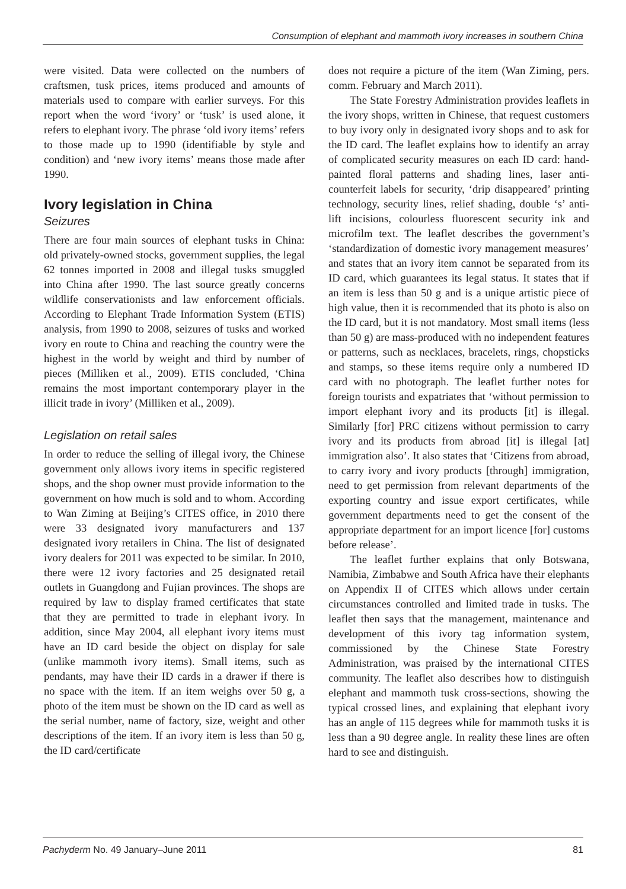Consumption of elephant and mammoth ivory increases in southern China
were visited. Data were collected on the numbers of craftsmen, tusk prices, items produced and amounts of materials used to compare with earlier surveys. For this report when the word ‘ivory’ or ‘tusk’ is used alone, it refers to elephant ivory. The phrase ‘old ivory items’ refers to those made up to 1990 (identifiable by style and condition) and ‘new ivory items’ means those made after 1990.
Ivory legislation in China
Seizures
There are four main sources of elephant tusks in China: old privately-owned stocks, government supplies, the legal 62 tonnes imported in 2008 and illegal tusks smuggled into China after 1990. The last source greatly concerns wildlife conservationists and law enforcement officials. According to Elephant Trade Information System (ETIS) analysis, from 1990 to 2008, seizures of tusks and worked ivory en route to China and reaching the country were the highest in the world by weight and third by number of pieces (Milliken et al., 2009). ETIS concluded, ‘China remains the most important contemporary player in the illicit trade in ivory’ (Milliken et al., 2009).
Legislation on retail sales
In order to reduce the selling of illegal ivory, the Chinese government only allows ivory items in specific registered shops, and the shop owner must provide information to the government on how much is sold and to whom. According to Wan Ziming at Beijing’s CITES office, in 2010 there were 33 designated ivory manufacturers and 137 designated ivory retailers in China. The list of designated ivory dealers for 2011 was expected to be similar. In 2010, there were 12 ivory factories and 25 designated retail outlets in Guangdong and Fujian provinces. The shops are required by law to display framed certificates that state that they are permitted to trade in elephant ivory. In addition, since May 2004, all elephant ivory items must have an ID card beside the object on display for sale (unlike mammoth ivory items). Small items, such as pendants, may have their ID cards in a drawer if there is no space with the item. If an item weighs over 50 g, a photo of the item must be shown on the ID card as well as the serial number, name of factory, size, weight and other descriptions of the item. If an ivory item is less than 50 g, the ID card/certificate
does not require a picture of the item (Wan Ziming, pers. comm. February and March 2011).
The State Forestry Administration provides leaflets in the ivory shops, written in Chinese, that request customers to buy ivory only in designated ivory shops and to ask for the ID card. The leaflet explains how to identify an array of complicated security measures on each ID card: hand-painted floral patterns and shading lines, laser anti-counterfeit labels for security, ‘drip disappeared’ printing technology, security lines, relief shading, double ‘s’ anti-lift incisions, colourless fluorescent security ink and microfilm text. The leaflet describes the government’s ‘standardization of domestic ivory management measures’ and states that an ivory item cannot be separated from its ID card, which guarantees its legal status. It states that if an item is less than 50 g and is a unique artistic piece of high value, then it is recommended that its photo is also on the ID card, but it is not mandatory. Most small items (less than 50 g) are mass-produced with no independent features or patterns, such as necklaces, bracelets, rings, chopsticks and stamps, so these items require only a numbered ID card with no photograph. The leaflet further notes for foreign tourists and expatriates that ‘without permission to import elephant ivory and its products [it] is illegal. Similarly [for] PRC citizens without permission to carry ivory and its products from abroad [it] is illegal [at] immigration also’. It also states that ‘Citizens from abroad, to carry ivory and ivory products [through] immigration, need to get permission from relevant departments of the exporting country and issue export certificates, while government departments need to get the consent of the appropriate department for an import licence [for] customs before release’.
The leaflet further explains that only Botswana, Namibia, Zimbabwe and South Africa have their elephants on Appendix II of CITES which allows under certain circumstances controlled and limited trade in tusks. The leaflet then says that the management, maintenance and development of this ivory tag information system, commissioned by the Chinese State Forestry Administration, was praised by the international CITES community. The leaflet also describes how to distinguish elephant and mammoth tusk cross-sections, showing the typical crossed lines, and explaining that elephant ivory has an angle of 115 degrees while for mammoth tusks it is less than a 90 degree angle. In reality these lines are often hard to see and distinguish.
Pachyderm No. 49 January–June 2011 81